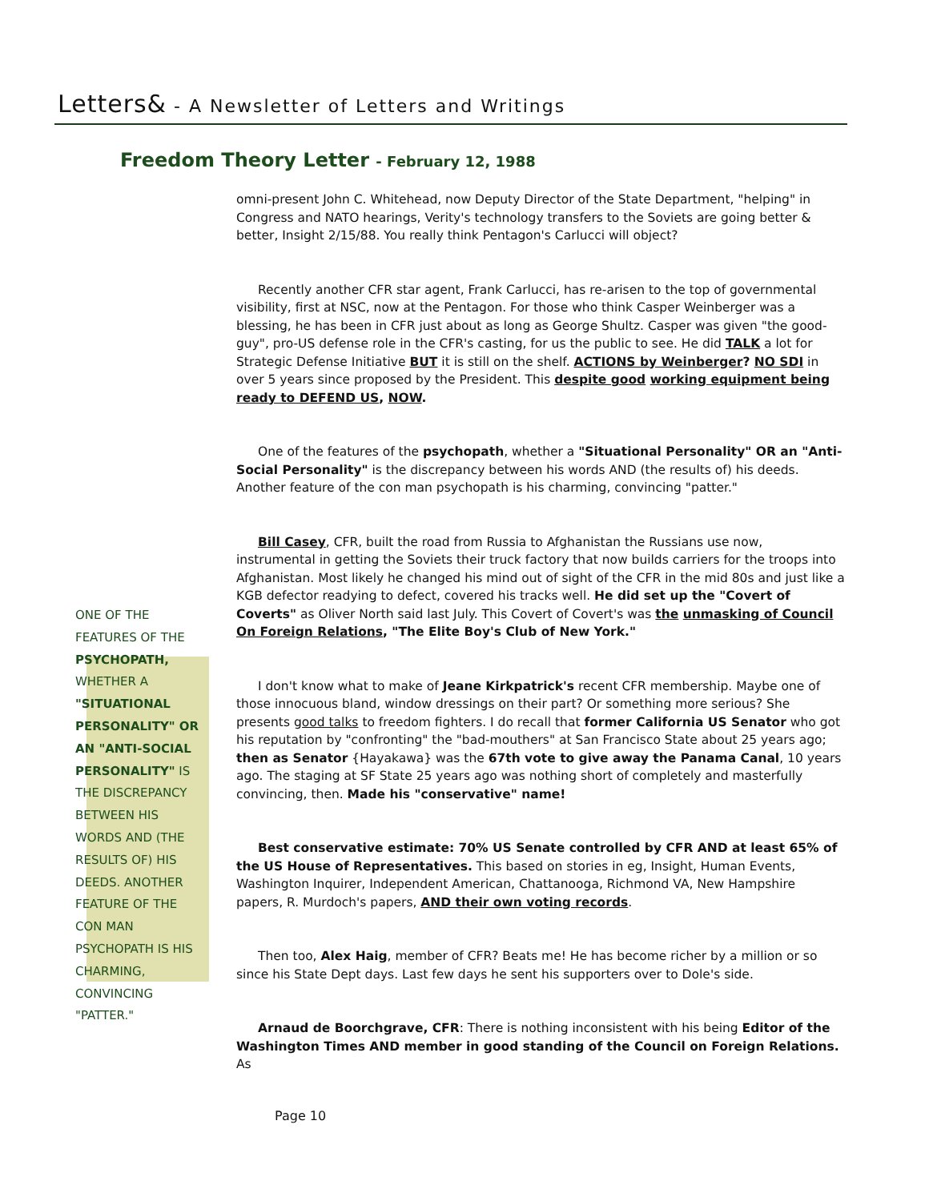Letters& - A Newsletter of Letters and Writings
Freedom Theory Letter - February 12, 1988
omni-present John C. Whitehead, now Deputy Director of the State Department, "helping" in Congress and NATO hearings, Verity's technology transfers to the Soviets are going better & better, Insight 2/15/88. You really think Pentagon's Carlucci will object?
Recently another CFR star agent, Frank Carlucci, has re-arisen to the top of governmental visibility, first at NSC, now at the Pentagon. For those who think Casper Weinberger was a blessing, he has been in CFR just about as long as George Shultz. Casper was given "the good-guy", pro-US defense role in the CFR's casting, for us the public to see. He did TALK a lot for Strategic Defense Initiative BUT it is still on the shelf. ACTIONS by Weinberger? NO SDI in over 5 years since proposed by the President. This despite good working equipment being ready to DEFEND US, NOW.
One of the features of the psychopath, whether a "Situational Personality" OR an "Anti-Social Personality" is the discrepancy between his words AND (the results of) his deeds. Another feature of the con man psychopath is his charming, convincing "patter."
Bill Casey, CFR, built the road from Russia to Afghanistan the Russians use now, instrumental in getting the Soviets their truck factory that now builds carriers for the troops into Afghanistan. Most likely he changed his mind out of sight of the CFR in the mid 80s and just like a KGB defector readying to defect, covered his tracks well. He did set up the "Covert of Coverts" as Oliver North said last July. This Covert of Covert's was the unmasking of Council On Foreign Relations, "The Elite Boy's Club of New York."
I don't know what to make of Jeane Kirkpatrick's recent CFR membership. Maybe one of those innocuous bland, window dressings on their part? Or something more serious? She presents good talks to freedom fighters. I do recall that former California US Senator who got his reputation by "confronting" the "bad-mouthers" at San Francisco State about 25 years ago; then as Senator {Hayakawa} was the 67th vote to give away the Panama Canal, 10 years ago. The staging at SF State 25 years ago was nothing short of completely and masterfully convincing, then. Made his "conservative" name!
Best conservative estimate: 70% US Senate controlled by CFR AND at least 65% of the US House of Representatives. This based on stories in eg, Insight, Human Events, Washington Inquirer, Independent American, Chattanooga, Richmond VA, New Hampshire papers, R. Murdoch's papers, AND their own voting records.
Then too, Alex Haig, member of CFR? Beats me! He has become richer by a million or so since his State Dept days. Last few days he sent his supporters over to Dole's side.
Arnaud de Boorchgrave, CFR: There is nothing inconsistent with his being Editor of the Washington Times AND member in good standing of the Council on Foreign Relations. As
ONE OF THE FEATURES OF THE PSYCHOPATH, WHETHER A "SITUATIONAL PERSONALITY" OR AN "ANTI-SOCIAL PERSONALITY" IS THE DISCREPANCY BETWEEN HIS WORDS AND (THE RESULTS OF) HIS DEEDS. ANOTHER FEATURE OF THE CON MAN PSYCHOPATH IS HIS CHARMING, CONVINCING "PATTER."
Page 10